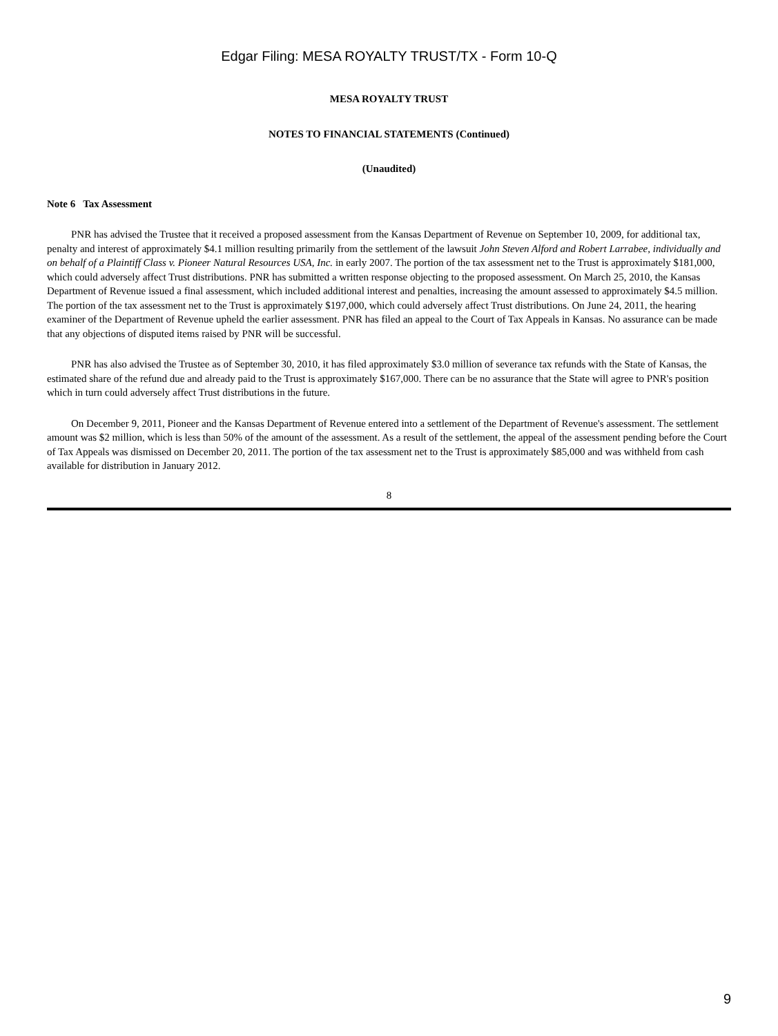Edgar Filing: MESA ROYALTY TRUST/TX - Form 10-Q
MESA ROYALTY TRUST
NOTES TO FINANCIAL STATEMENTS (Continued)
(Unaudited)
Note 6 Tax Assessment
PNR has advised the Trustee that it received a proposed assessment from the Kansas Department of Revenue on September 10, 2009, for additional tax, penalty and interest of approximately $4.1 million resulting primarily from the settlement of the lawsuit John Steven Alford and Robert Larrabee, individually and on behalf of a Plaintiff Class v. Pioneer Natural Resources USA, Inc. in early 2007. The portion of the tax assessment net to the Trust is approximately $181,000, which could adversely affect Trust distributions. PNR has submitted a written response objecting to the proposed assessment. On March 25, 2010, the Kansas Department of Revenue issued a final assessment, which included additional interest and penalties, increasing the amount assessed to approximately $4.5 million. The portion of the tax assessment net to the Trust is approximately $197,000, which could adversely affect Trust distributions. On June 24, 2011, the hearing examiner of the Department of Revenue upheld the earlier assessment. PNR has filed an appeal to the Court of Tax Appeals in Kansas. No assurance can be made that any objections of disputed items raised by PNR will be successful.
PNR has also advised the Trustee as of September 30, 2010, it has filed approximately $3.0 million of severance tax refunds with the State of Kansas, the estimated share of the refund due and already paid to the Trust is approximately $167,000. There can be no assurance that the State will agree to PNR's position which in turn could adversely affect Trust distributions in the future.
On December 9, 2011, Pioneer and the Kansas Department of Revenue entered into a settlement of the Department of Revenue's assessment. The settlement amount was $2 million, which is less than 50% of the amount of the assessment. As a result of the settlement, the appeal of the assessment pending before the Court of Tax Appeals was dismissed on December 20, 2011. The portion of the tax assessment net to the Trust is approximately $85,000 and was withheld from cash available for distribution in January 2012.
8
9